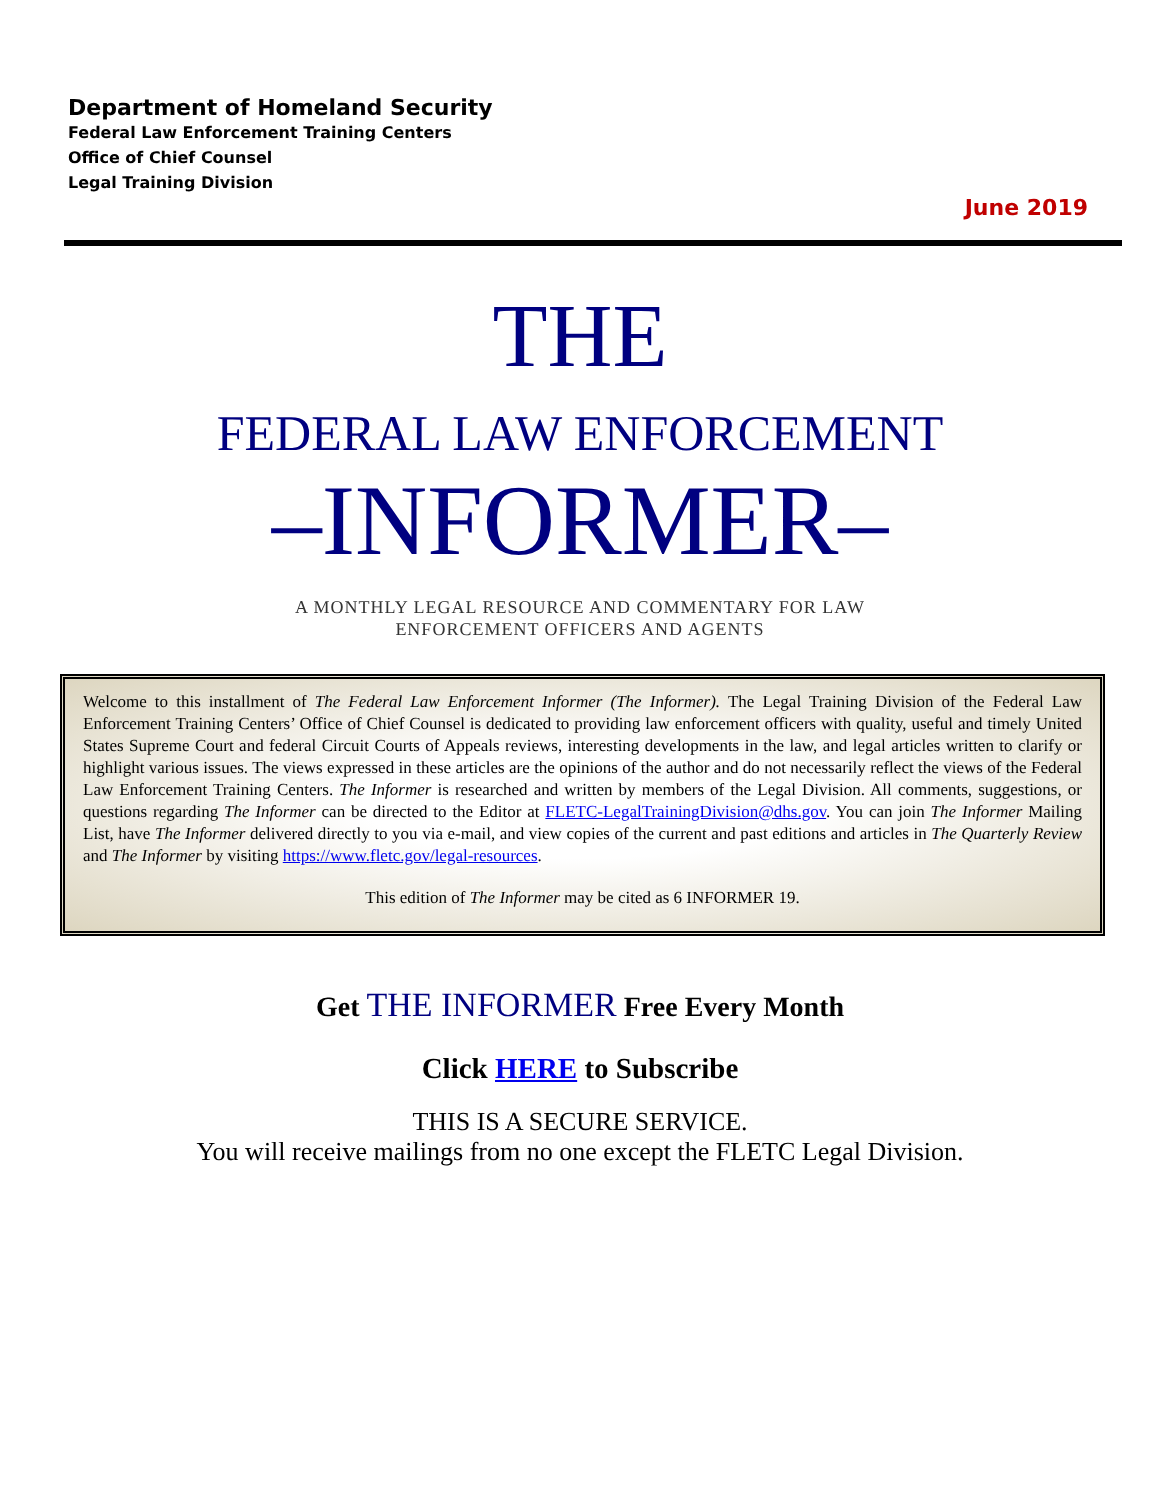Department of Homeland Security
Federal Law Enforcement Training Centers
Office of Chief Counsel
Legal Training Division
June 2019
THE
FEDERAL LAW ENFORCEMENT
–INFORMER–
A MONTHLY LEGAL RESOURCE AND COMMENTARY FOR LAW
ENFORCEMENT OFFICERS AND AGENTS
Welcome to this installment of The Federal Law Enforcement Informer (The Informer). The Legal Training Division of the Federal Law Enforcement Training Centers’ Office of Chief Counsel is dedicated to providing law enforcement officers with quality, useful and timely United States Supreme Court and federal Circuit Courts of Appeals reviews, interesting developments in the law, and legal articles written to clarify or highlight various issues. The views expressed in these articles are the opinions of the author and do not necessarily reflect the views of the Federal Law Enforcement Training Centers. The Informer is researched and written by members of the Legal Division. All comments, suggestions, or questions regarding The Informer can be directed to the Editor at FLETC-LegalTrainingDivision@dhs.gov. You can join The Informer Mailing List, have The Informer delivered directly to you via e-mail, and view copies of the current and past editions and articles in The Quarterly Review and The Informer by visiting https://www.fletc.gov/legal-resources.
This edition of The Informer may be cited as 6 INFORMER 19.
Get THE INFORMER Free Every Month
Click HERE to Subscribe
THIS IS A SECURE SERVICE.
You will receive mailings from no one except the FLETC Legal Division.